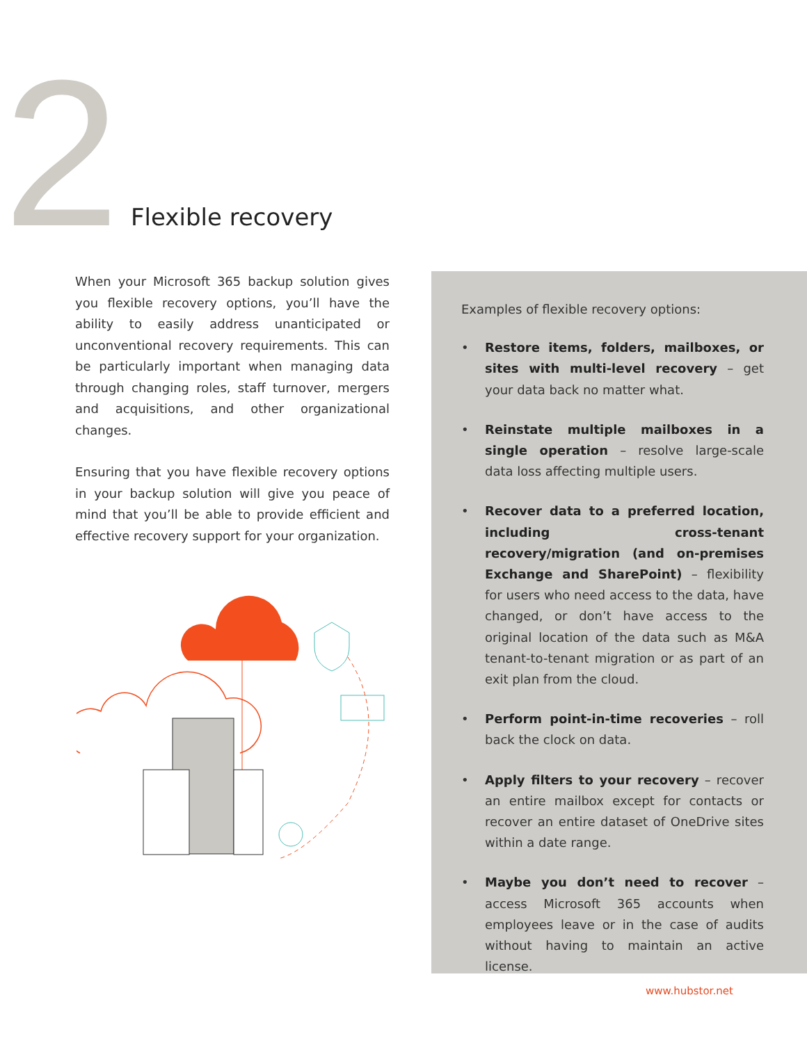2 Flexible recovery
When your Microsoft 365 backup solution gives you flexible recovery options, you’ll have the ability to easily address unanticipated or unconventional recovery requirements. This can be particularly important when managing data through changing roles, staff turnover, mergers and acquisitions, and other organizational changes.
Ensuring that you have flexible recovery options in your backup solution will give you peace of mind that you’ll be able to provide efficient and effective recovery support for your organization.
Examples of flexible recovery options:
• Restore items, folders, mailboxes, or sites with multi-level recovery – get your data back no matter what.
• Reinstate multiple mailboxes in a single operation – resolve large-scale data loss affecting multiple users.
• Recover data to a preferred location, including cross-tenant recovery/migration (and on-premises Exchange and SharePoint) – flexibility for users who need access to the data, have changed, or don’t have access to the original location of the data such as M&A tenant-to-tenant migration or as part of an exit plan from the cloud.
• Perform point-in-time recoveries – roll back the clock on data.
• Apply filters to your recovery – recover an entire mailbox except for contacts or recover an entire dataset of OneDrive sites within a date range.
• Maybe you don’t need to recover – access Microsoft 365 accounts when employees leave or in the case of audits without having to maintain an active license.
www.hubstor.net